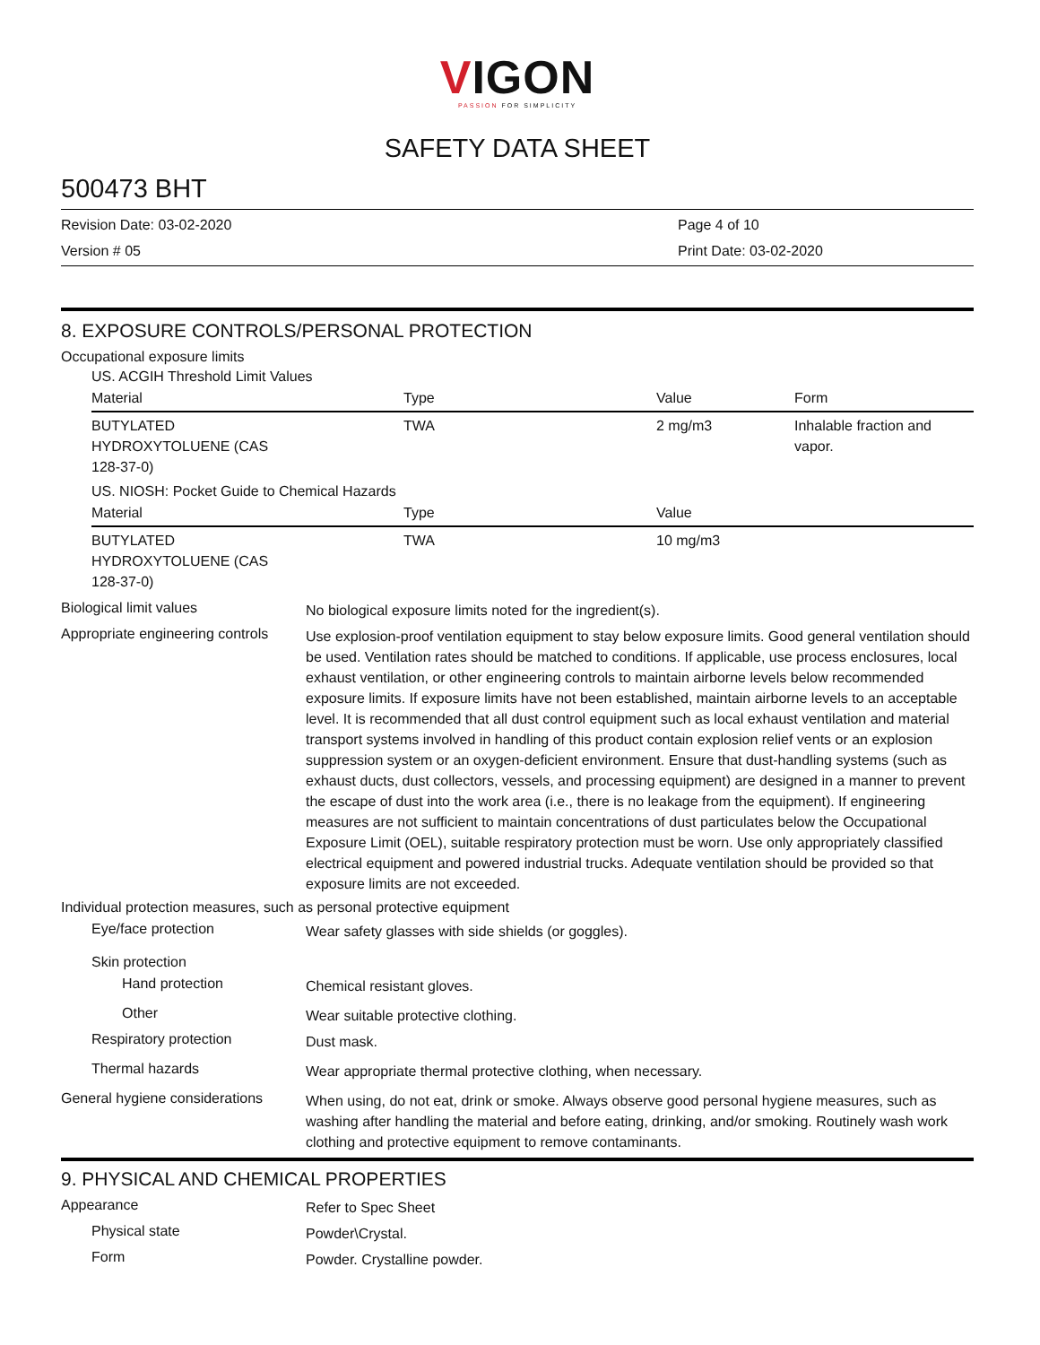VIGON
PASSION FOR SIMPLICITY
SAFETY DATA SHEET
500473 BHT
Revision Date: 03-02-2020
Version # 05
Page 4 of 10
Print Date: 03-02-2020
8. EXPOSURE CONTROLS/PERSONAL PROTECTION
Occupational exposure limits
US. ACGIH Threshold Limit Values
| Material | Type | Value | Form |
| --- | --- | --- | --- |
| BUTYLATED HYDROXYTOLUENE (CAS 128-37-0) | TWA | 2 mg/m3 | Inhalable fraction and vapor. |
US. NIOSH: Pocket Guide to Chemical Hazards
| Material | Type | Value | |
| --- | --- | --- | --- |
| BUTYLATED HYDROXYTOLUENE (CAS 128-37-0) | TWA | 10 mg/m3 | |
Biological limit values
No biological exposure limits noted for the ingredient(s).
Appropriate engineering controls
Use explosion-proof ventilation equipment to stay below exposure limits. Good general ventilation should be used. Ventilation rates should be matched to conditions. If applicable, use process enclosures, local exhaust ventilation, or other engineering controls to maintain airborne levels below recommended exposure limits. If exposure limits have not been established, maintain airborne levels to an acceptable level. It is recommended that all dust control equipment such as local exhaust ventilation and material transport systems involved in handling of this product contain explosion relief vents or an explosion suppression system or an oxygen-deficient environment. Ensure that dust-handling systems (such as exhaust ducts, dust collectors, vessels, and processing equipment) are designed in a manner to prevent the escape of dust into the work area (i.e., there is no leakage from the equipment). If engineering measures are not sufficient to maintain concentrations of dust particulates below the Occupational Exposure Limit (OEL), suitable respiratory protection must be worn. Use only appropriately classified electrical equipment and powered industrial trucks. Adequate ventilation should be provided so that exposure limits are not exceeded.
Individual protection measures, such as personal protective equipment
Eye/face protection
Wear safety glasses with side shields (or goggles).
Skin protection
Hand protection
Chemical resistant gloves.
Other
Wear suitable protective clothing.
Respiratory protection
Dust mask.
Thermal hazards
Wear appropriate thermal protective clothing, when necessary.
General hygiene considerations
When using, do not eat, drink or smoke. Always observe good personal hygiene measures, such as washing after handling the material and before eating, drinking, and/or smoking. Routinely wash work clothing and protective equipment to remove contaminants.
9. PHYSICAL AND CHEMICAL PROPERTIES
Appearance
Refer to Spec Sheet
Physical state
Powder\Crystal.
Form
Powder. Crystalline powder.